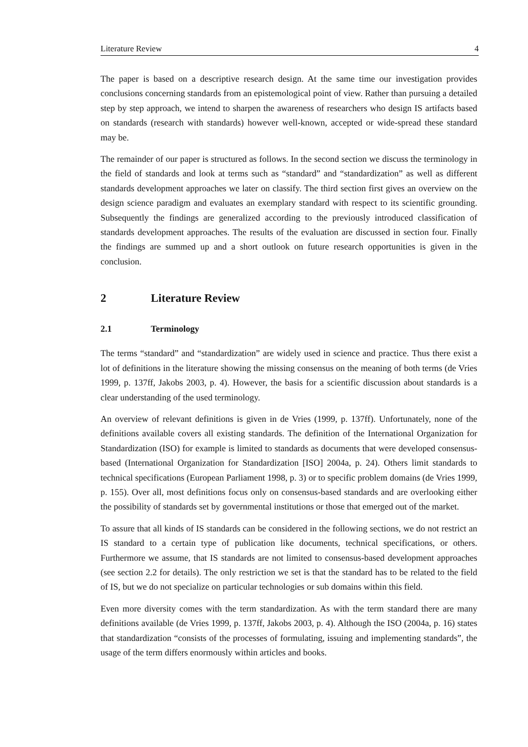Literature Review 4
The paper is based on a descriptive research design. At the same time our investigation provides conclusions concerning standards from an epistemological point of view. Rather than pursuing a detailed step by step approach, we intend to sharpen the awareness of researchers who design IS artifacts based on standards (research with standards) however well-known, accepted or wide-spread these standard may be.
The remainder of our paper is structured as follows. In the second section we discuss the terminology in the field of standards and look at terms such as “standard” and “standardization” as well as different standards development approaches we later on classify. The third section first gives an overview on the design science paradigm and evaluates an exemplary standard with respect to its scientific grounding. Subsequently the findings are generalized according to the previously introduced classification of standards development approaches. The results of the evaluation are discussed in section four. Finally the findings are summed up and a short outlook on future research opportunities is given in the conclusion.
2 Literature Review
2.1 Terminology
The terms “standard” and “standardization” are widely used in science and practice. Thus there exist a lot of definitions in the literature showing the missing consensus on the meaning of both terms (de Vries 1999, p. 137ff, Jakobs 2003, p. 4). However, the basis for a scientific discussion about standards is a clear understanding of the used terminology.
An overview of relevant definitions is given in de Vries (1999, p. 137ff). Unfortunately, none of the definitions available covers all existing standards. The definition of the International Organization for Standardization (ISO) for example is limited to standards as documents that were developed consensus-based (International Organization for Standardization [ISO] 2004a, p. 24). Others limit standards to technical specifications (European Parliament 1998, p. 3) or to specific problem domains (de Vries 1999, p. 155). Over all, most definitions focus only on consensus-based standards and are overlooking either the possibility of standards set by governmental institutions or those that emerged out of the market.
To assure that all kinds of IS standards can be considered in the following sections, we do not restrict an IS standard to a certain type of publication like documents, technical specifications, or others. Furthermore we assume, that IS standards are not limited to consensus-based development approaches (see section 2.2 for details). The only restriction we set is that the standard has to be related to the field of IS, but we do not specialize on particular technologies or sub domains within this field.
Even more diversity comes with the term standardization. As with the term standard there are many definitions available (de Vries 1999, p. 137ff, Jakobs 2003, p. 4). Although the ISO (2004a, p. 16) states that standardization “consists of the processes of formulating, issuing and implementing standards”, the usage of the term differs enormously within articles and books.